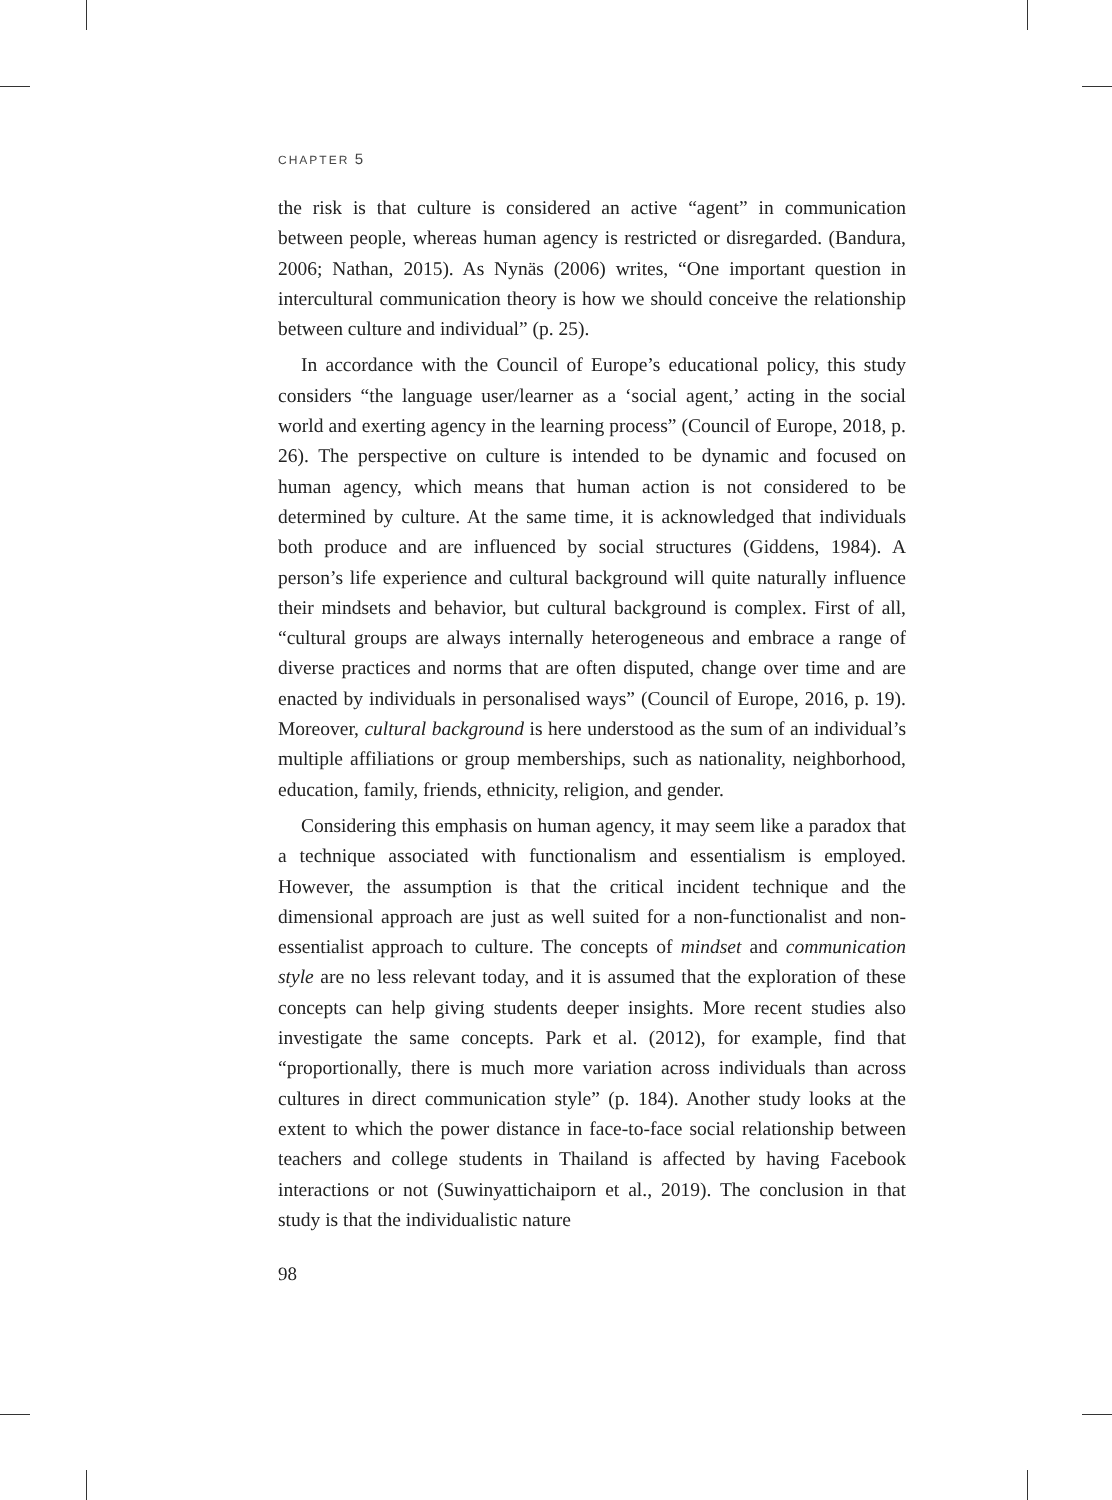CHAPTER 5
the risk is that culture is considered an active “agent” in communication between people, whereas human agency is restricted or disregarded. (Bandura, 2006; Nathan, 2015). As Nynäs (2006) writes, “One important question in intercultural communication theory is how we should conceive the relationship between culture and individual” (p. 25).
In accordance with the Council of Europe’s educational policy, this study considers “the language user/learner as a ‘social agent,’ acting in the social world and exerting agency in the learning process” (Council of Europe, 2018, p. 26). The perspective on culture is intended to be dynamic and focused on human agency, which means that human action is not considered to be determined by culture. At the same time, it is acknowledged that individuals both produce and are influenced by social structures (Giddens, 1984). A person’s life experience and cultural background will quite naturally influence their mindsets and behavior, but cultural background is complex. First of all, “cultural groups are always internally heterogeneous and embrace a range of diverse practices and norms that are often disputed, change over time and are enacted by individuals in personalised ways” (Council of Europe, 2016, p. 19). Moreover, cultural background is here understood as the sum of an individual’s multiple affiliations or group memberships, such as nationality, neighborhood, education, family, friends, ethnicity, religion, and gender.
Considering this emphasis on human agency, it may seem like a paradox that a technique associated with functionalism and essentialism is employed. However, the assumption is that the critical incident technique and the dimensional approach are just as well suited for a non-functionalist and non-essentialist approach to culture. The concepts of mindset and communication style are no less relevant today, and it is assumed that the exploration of these concepts can help giving students deeper insights. More recent studies also investigate the same concepts. Park et al. (2012), for example, find that “proportionally, there is much more variation across individuals than across cultures in direct communication style” (p. 184). Another study looks at the extent to which the power distance in face-to-face social relationship between teachers and college students in Thailand is affected by having Facebook interactions or not (Suwinyattichaiporn et al., 2019). The conclusion in that study is that the individualistic nature
98